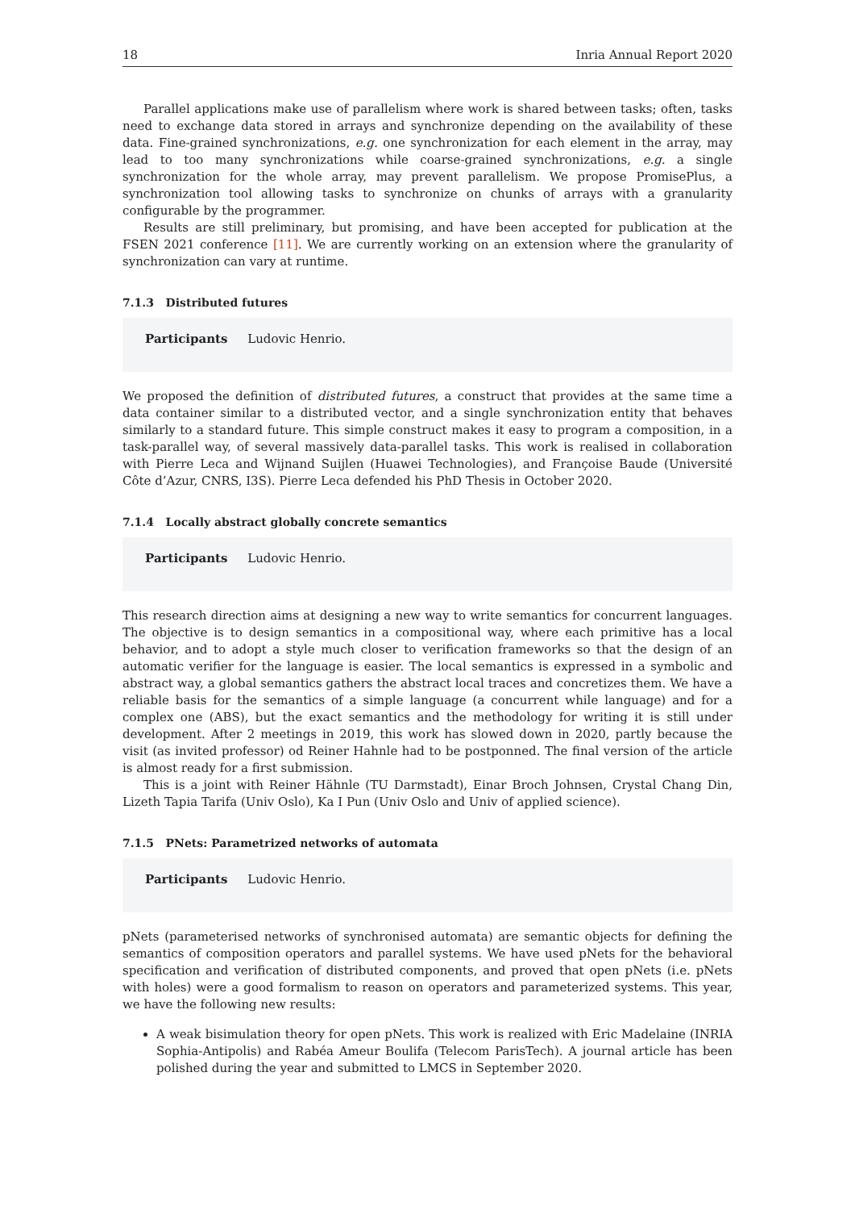18 Inria Annual Report 2020
Parallel applications make use of parallelism where work is shared between tasks; often, tasks need to exchange data stored in arrays and synchronize depending on the availability of these data. Fine-grained synchronizations, e.g. one synchronization for each element in the array, may lead to too many synchronizations while coarse-grained synchronizations, e.g. a single synchronization for the whole array, may prevent parallelism. We propose PromisePlus, a synchronization tool allowing tasks to synchronize on chunks of arrays with a granularity configurable by the programmer.
Results are still preliminary, but promising, and have been accepted for publication at the FSEN 2021 conference [11]. We are currently working on an extension where the granularity of synchronization can vary at runtime.
7.1.3 Distributed futures
Participants Ludovic Henrio.
We proposed the definition of distributed futures, a construct that provides at the same time a data container similar to a distributed vector, and a single synchronization entity that behaves similarly to a standard future. This simple construct makes it easy to program a composition, in a task-parallel way, of several massively data-parallel tasks. This work is realised in collaboration with Pierre Leca and Wijnand Suijlen (Huawei Technologies), and Françoise Baude (Université Côte d’Azur, CNRS, I3S). Pierre Leca defended his PhD Thesis in October 2020.
7.1.4 Locally abstract globally concrete semantics
Participants Ludovic Henrio.
This research direction aims at designing a new way to write semantics for concurrent languages. The objective is to design semantics in a compositional way, where each primitive has a local behavior, and to adopt a style much closer to verification frameworks so that the design of an automatic verifier for the language is easier. The local semantics is expressed in a symbolic and abstract way, a global semantics gathers the abstract local traces and concretizes them. We have a reliable basis for the semantics of a simple language (a concurrent while language) and for a complex one (ABS), but the exact semantics and the methodology for writing it is still under development. After 2 meetings in 2019, this work has slowed down in 2020, partly because the visit (as invited professor) od Reiner Hahnle had to be postponned. The final version of the article is almost ready for a first submission.
This is a joint with Reiner Hähnle (TU Darmstadt), Einar Broch Johnsen, Crystal Chang Din, Lizeth Tapia Tarifa (Univ Oslo), Ka I Pun (Univ Oslo and Univ of applied science).
7.1.5 PNets: Parametrized networks of automata
Participants Ludovic Henrio.
pNets (parameterised networks of synchronised automata) are semantic objects for defining the semantics of composition operators and parallel systems. We have used pNets for the behavioral specification and verification of distributed components, and proved that open pNets (i.e. pNets with holes) were a good formalism to reason on operators and parameterized systems. This year, we have the following new results:
A weak bisimulation theory for open pNets. This work is realized with Eric Madelaine (INRIA Sophia-Antipolis) and Rabéa Ameur Boulifa (Telecom ParisTech). A journal article has been polished during the year and submitted to LMCS in September 2020.